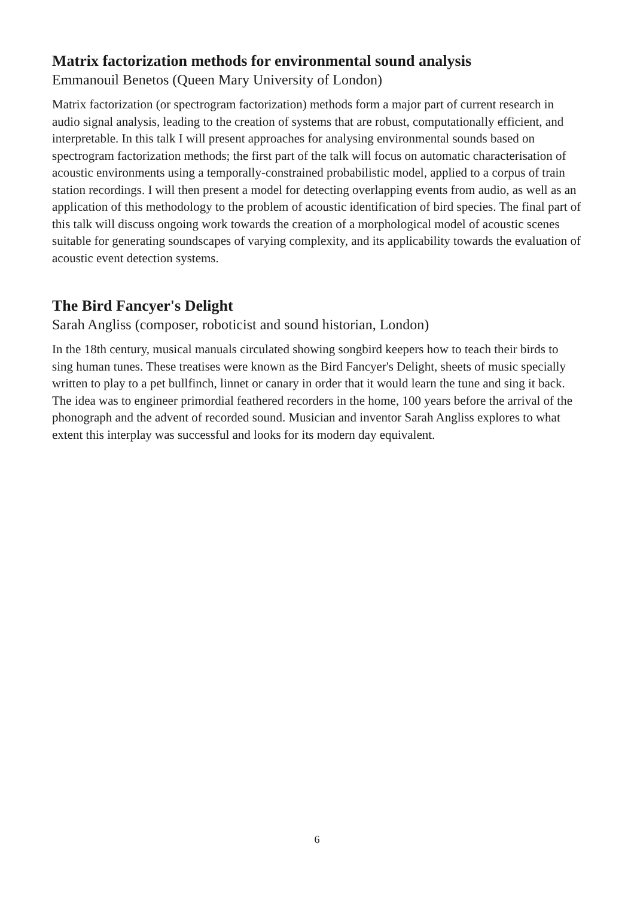Matrix factorization methods for environmental sound analysis
Emmanouil Benetos (Queen Mary University of London)
Matrix factorization (or spectrogram factorization) methods form a major part of current research in audio signal analysis, leading to the creation of systems that are robust, computationally efficient, and interpretable. In this talk I will present approaches for analysing environmental sounds based on spectrogram factorization methods; the first part of the talk will focus on automatic characterisation of acoustic environments using a temporally-constrained probabilistic model, applied to a corpus of train station recordings. I will then present a model for detecting overlapping events from audio, as well as an application of this methodology to the problem of acoustic identification of bird species. The final part of this talk will discuss ongoing work towards the creation of a morphological model of acoustic scenes suitable for generating soundscapes of varying complexity, and its applicability towards the evaluation of acoustic event detection systems.
The Bird Fancyer's Delight
Sarah Angliss (composer, roboticist and sound historian, London)
In the 18th century, musical manuals circulated showing songbird keepers how to teach their birds to sing human tunes. These treatises were known as the Bird Fancyer's Delight, sheets of music specially written to play to a pet bullfinch, linnet or canary in order that it would learn the tune and sing it back. The idea was to engineer primordial feathered recorders in the home, 100 years before the arrival of the phonograph and the advent of recorded sound. Musician and inventor Sarah Angliss explores to what extent this interplay was successful and looks for its modern day equivalent.
6